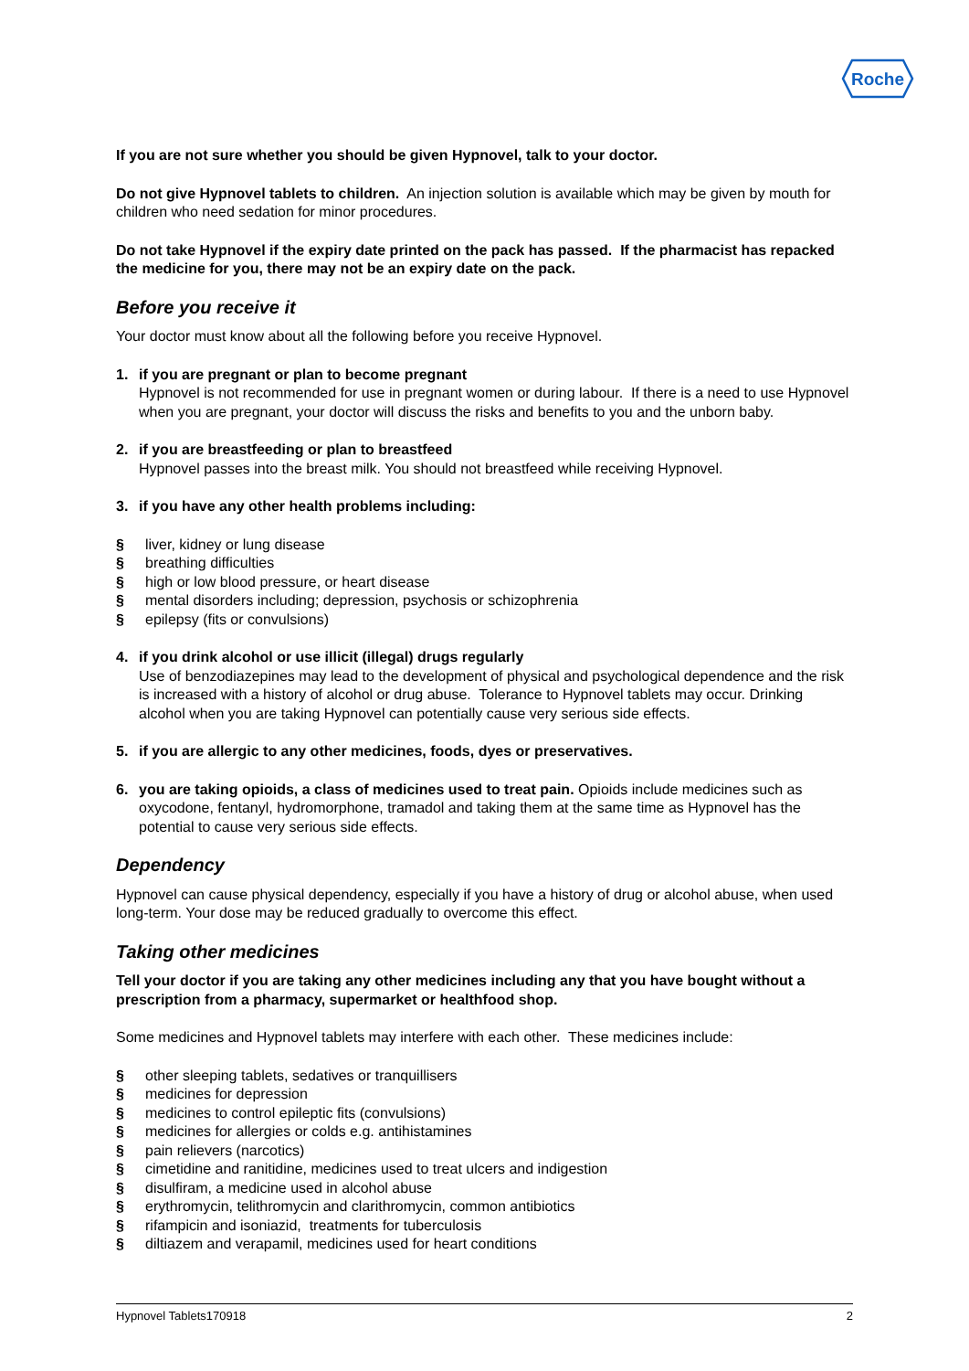Roche
If you are not sure whether you should be given Hypnovel, talk to your doctor.
Do not give Hypnovel tablets to children. An injection solution is available which may be given by mouth for children who need sedation for minor procedures.
Do not take Hypnovel if the expiry date printed on the pack has passed. If the pharmacist has repacked the medicine for you, there may not be an expiry date on the pack.
Before you receive it
Your doctor must know about all the following before you receive Hypnovel.
1. if you are pregnant or plan to become pregnant
Hypnovel is not recommended for use in pregnant women or during labour. If there is a need to use Hypnovel when you are pregnant, your doctor will discuss the risks and benefits to you and the unborn baby.
2. if you are breastfeeding or plan to breastfeed
Hypnovel passes into the breast milk. You should not breastfeed while receiving Hypnovel.
3. if you have any other health problems including:
§ liver, kidney or lung disease
§ breathing difficulties
§ high or low blood pressure, or heart disease
§ mental disorders including; depression, psychosis or schizophrenia
§ epilepsy (fits or convulsions)
4. if you drink alcohol or use illicit (illegal) drugs regularly
Use of benzodiazepines may lead to the development of physical and psychological dependence and the risk is increased with a history of alcohol or drug abuse. Tolerance to Hypnovel tablets may occur. Drinking alcohol when you are taking Hypnovel can potentially cause very serious side effects.
5. if you are allergic to any other medicines, foods, dyes or preservatives.
6. you are taking opioids, a class of medicines used to treat pain. Opioids include medicines such as oxycodone, fentanyl, hydromorphone, tramadol and taking them at the same time as Hypnovel has the potential to cause very serious side effects.
Dependency
Hypnovel can cause physical dependency, especially if you have a history of drug or alcohol abuse, when used long-term. Your dose may be reduced gradually to overcome this effect.
Taking other medicines
Tell your doctor if you are taking any other medicines including any that you have bought without a prescription from a pharmacy, supermarket or healthfood shop.
Some medicines and Hypnovel tablets may interfere with each other. These medicines include:
§ other sleeping tablets, sedatives or tranquillisers
§ medicines for depression
§ medicines to control epileptic fits (convulsions)
§ medicines for allergies or colds e.g. antihistamines
§ pain relievers (narcotics)
§ cimetidine and ranitidine, medicines used to treat ulcers and indigestion
§ disulfiram, a medicine used in alcohol abuse
§ erythromycin, telithromycin and clarithromycin, common antibiotics
§ rifampicin and isoniazid, treatments for tuberculosis
§ diltiazem and verapamil, medicines used for heart conditions
Hypnovel Tablets170918 2